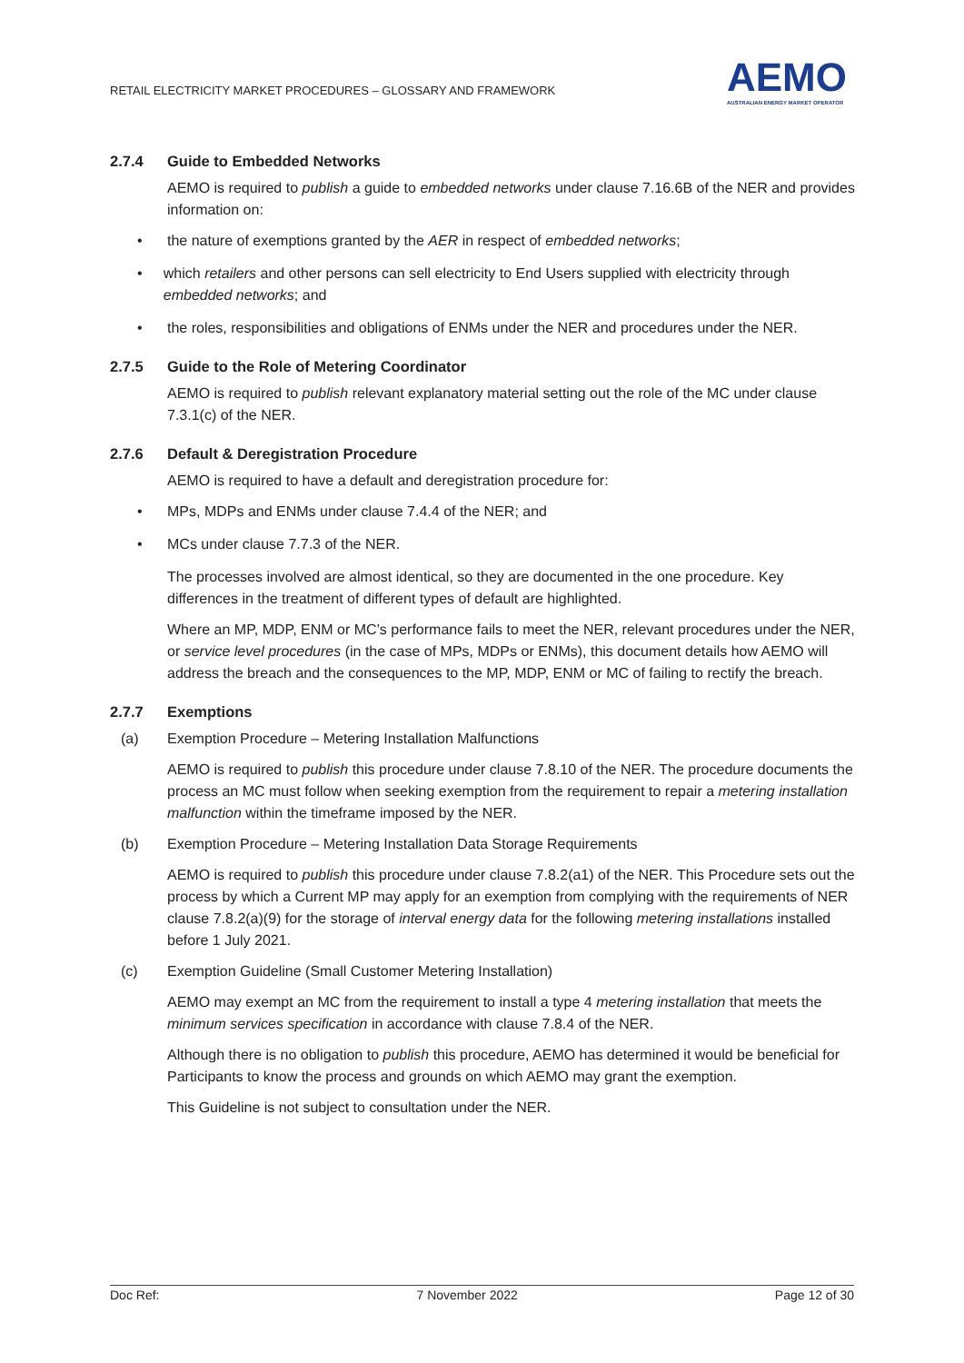RETAIL ELECTRICITY MARKET PROCEDURES – GLOSSARY AND FRAMEWORK
AEMO
AUSTRALIAN ENERGY MARKET OPERATOR
2.7.4 Guide to Embedded Networks
AEMO is required to publish a guide to embedded networks under clause 7.16.6B of the NER and provides information on:
• the nature of exemptions granted by the AER in respect of embedded networks;
• which retailers and other persons can sell electricity to End Users supplied with electricity through embedded networks; and
• the roles, responsibilities and obligations of ENMs under the NER and procedures under the NER.
2.7.5 Guide to the Role of Metering Coordinator
AEMO is required to publish relevant explanatory material setting out the role of the MC under clause 7.3.1(c) of the NER.
2.7.6 Default & Deregistration Procedure
AEMO is required to have a default and deregistration procedure for:
• MPs, MDPs and ENMs under clause 7.4.4 of the NER; and
• MCs under clause 7.7.3 of the NER.
The processes involved are almost identical, so they are documented in the one procedure. Key differences in the treatment of different types of default are highlighted.
Where an MP, MDP, ENM or MC’s performance fails to meet the NER, relevant procedures under the NER, or service level procedures (in the case of MPs, MDPs or ENMs), this document details how AEMO will address the breach and the consequences to the MP, MDP, ENM or MC of failing to rectify the breach.
2.7.7 Exemptions
(a) Exemption Procedure – Metering Installation Malfunctions
AEMO is required to publish this procedure under clause 7.8.10 of the NER. The procedure documents the process an MC must follow when seeking exemption from the requirement to repair a metering installation malfunction within the timeframe imposed by the NER.
(b) Exemption Procedure – Metering Installation Data Storage Requirements
AEMO is required to publish this procedure under clause 7.8.2(a1) of the NER. This Procedure sets out the process by which a Current MP may apply for an exemption from complying with the requirements of NER clause 7.8.2(a)(9) for the storage of interval energy data for the following metering installations installed before 1 July 2021.
(c) Exemption Guideline (Small Customer Metering Installation)
AEMO may exempt an MC from the requirement to install a type 4 metering installation that meets the minimum services specification in accordance with clause 7.8.4 of the NER.
Although there is no obligation to publish this procedure, AEMO has determined it would be beneficial for Participants to know the process and grounds on which AEMO may grant the exemption.
This Guideline is not subject to consultation under the NER.
Doc Ref: 7 November 2022 Page 12 of 30